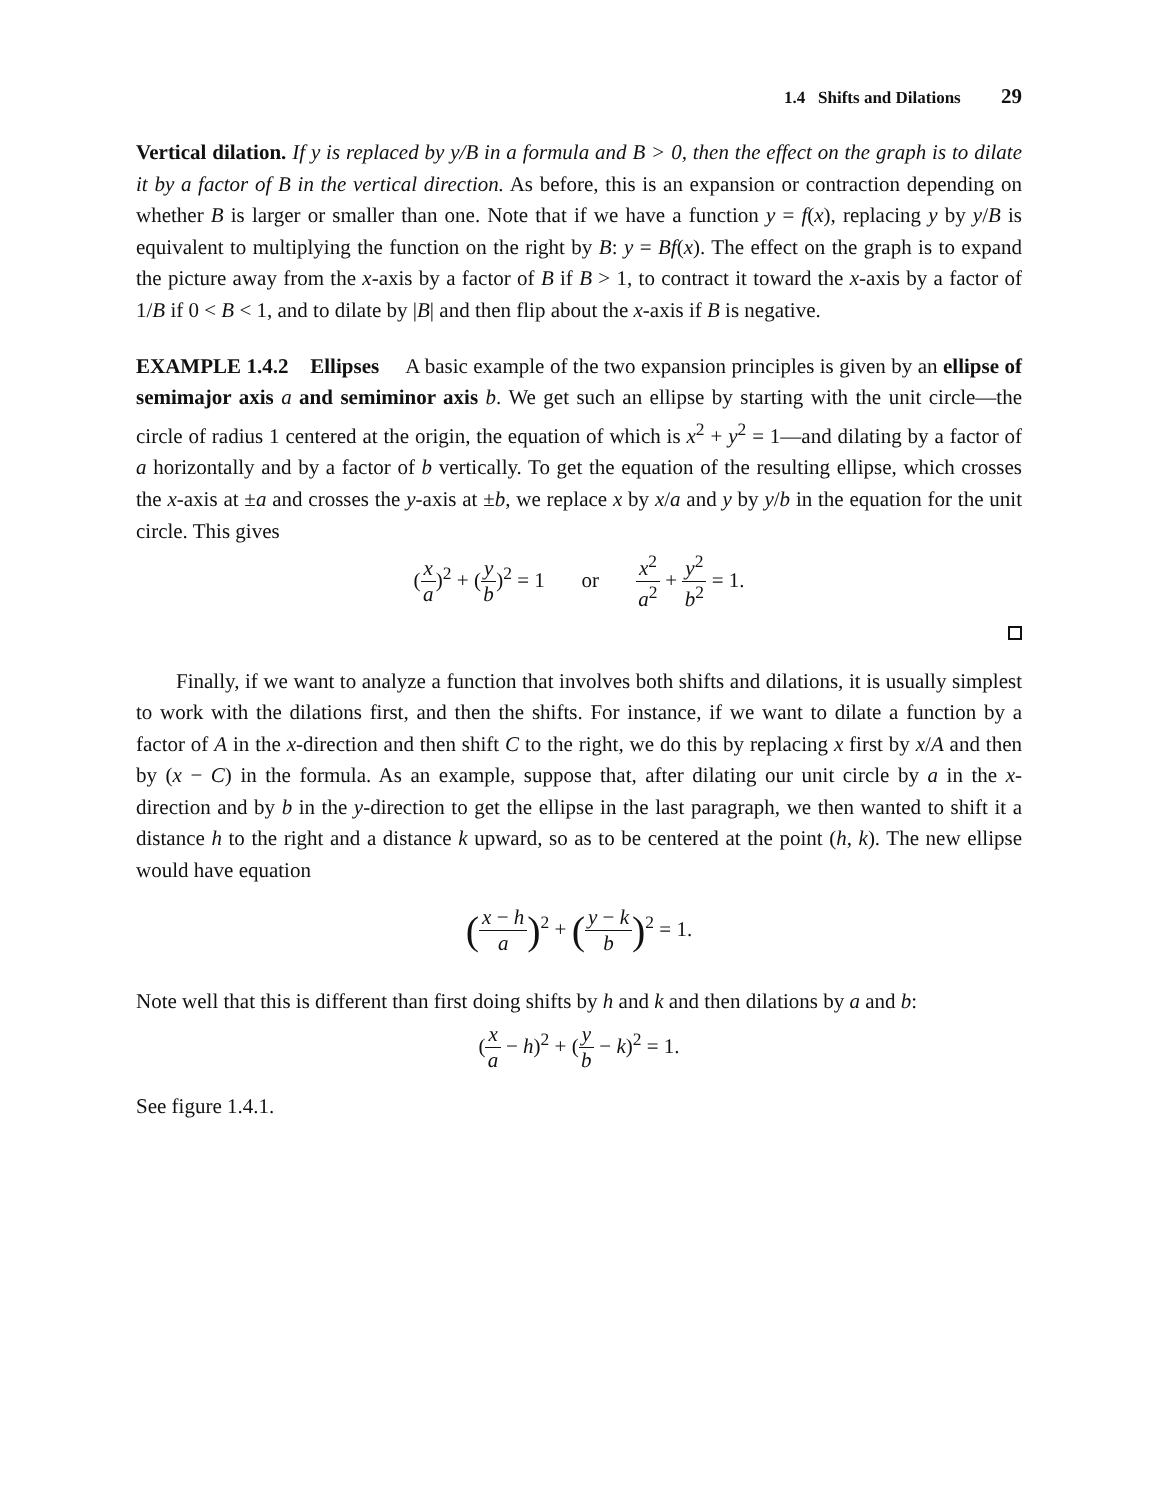1.4 Shifts and Dilations 29
Vertical dilation. If y is replaced by y/B in a formula and B > 0, then the effect on the graph is to dilate it by a factor of B in the vertical direction. As before, this is an expansion or contraction depending on whether B is larger or smaller than one. Note that if we have a function y = f(x), replacing y by y/B is equivalent to multiplying the function on the right by B: y = Bf(x). The effect on the graph is to expand the picture away from the x-axis by a factor of B if B > 1, to contract it toward the x-axis by a factor of 1/B if 0 < B < 1, and to dilate by |B| and then flip about the x-axis if B is negative.
EXAMPLE 1.4.2 Ellipses A basic example of the two expansion principles is given by an ellipse of semimajor axis a and semiminor axis b. We get such an ellipse by starting with the unit circle—the circle of radius 1 centered at the origin, the equation of which is x<sup>2</sup> + y<sup>2</sup> = 1—and dilating by a factor of a horizontally and by a factor of b vertically. To get the equation of the resulting ellipse, which crosses the x-axis at ±a and crosses the y-axis at ±b, we replace x by x/a and y by y/b in the equation for the unit circle. This gives
(x a)<sup>2</sup> + (y b)<sup>2</sup> = 1 or x<sup>2</sup> a<sup>2</sup> + y<sup>2</sup> b<sup>2</sup> = 1.
Finally, if we want to analyze a function that involves both shifts and dilations, it is usually simplest to work with the dilations first, and then the shifts. For instance, if we want to dilate a function by a factor of A in the x-direction and then shift C to the right, we do this by replacing x first by x/A and then by (x − C) in the formula. As an example, suppose that, after dilating our unit circle by a in the x-direction and by b in the y-direction to get the ellipse in the last paragraph, we then wanted to shift it a distance h to the right and a distance k upward, so as to be centered at the point (h, k). The new ellipse would have equation
(x − h a)<sup>2</sup> + (y − k b)<sup>2</sup> = 1.
Note well that this is different than first doing shifts by h and k and then dilations by a and b:
(x a − h)<sup>2</sup> + (y b − k)<sup>2</sup> = 1.
See figure 1.4.1.